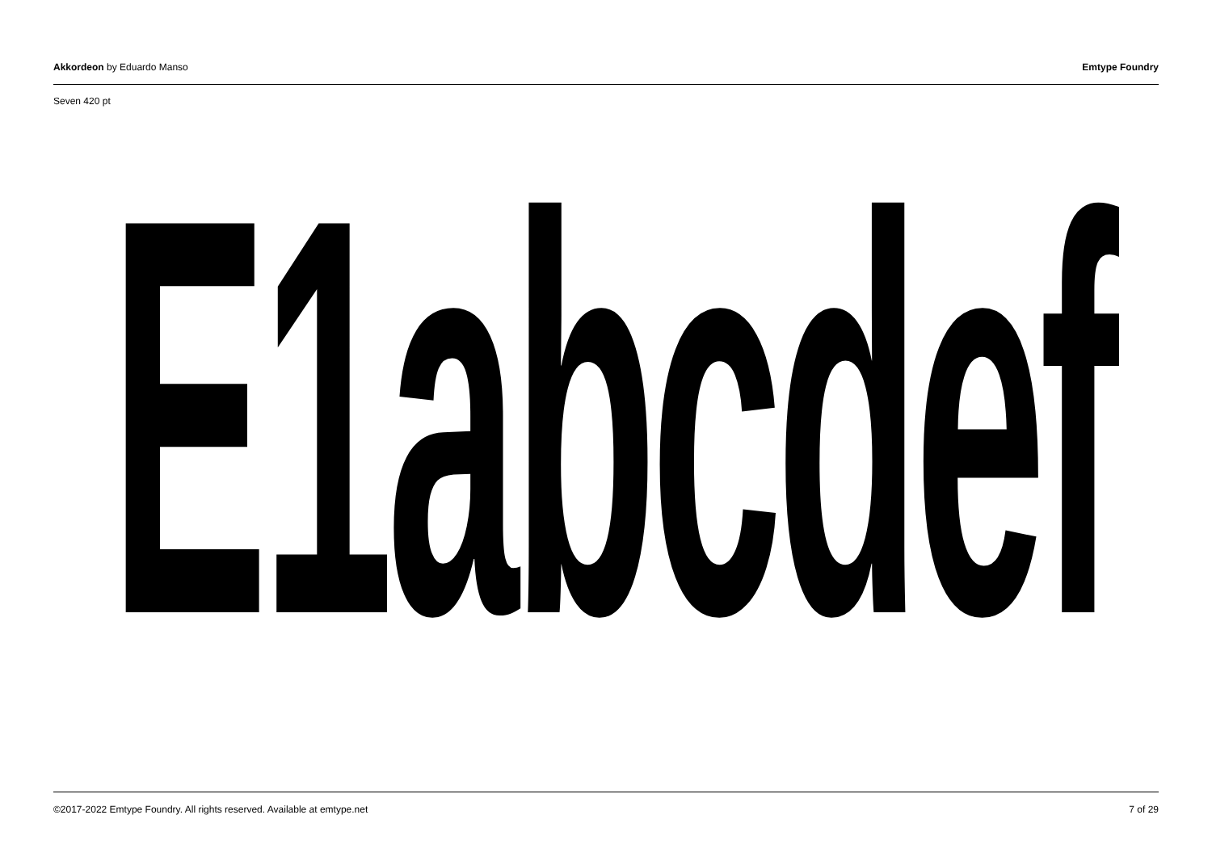Akkordeon by Eduardo Manso Emtype Foundry
Seven 420 pt
E1abcdef
©2017-2022 Emtype Foundry. All rights reserved. Available at emtype.net 7 of 29